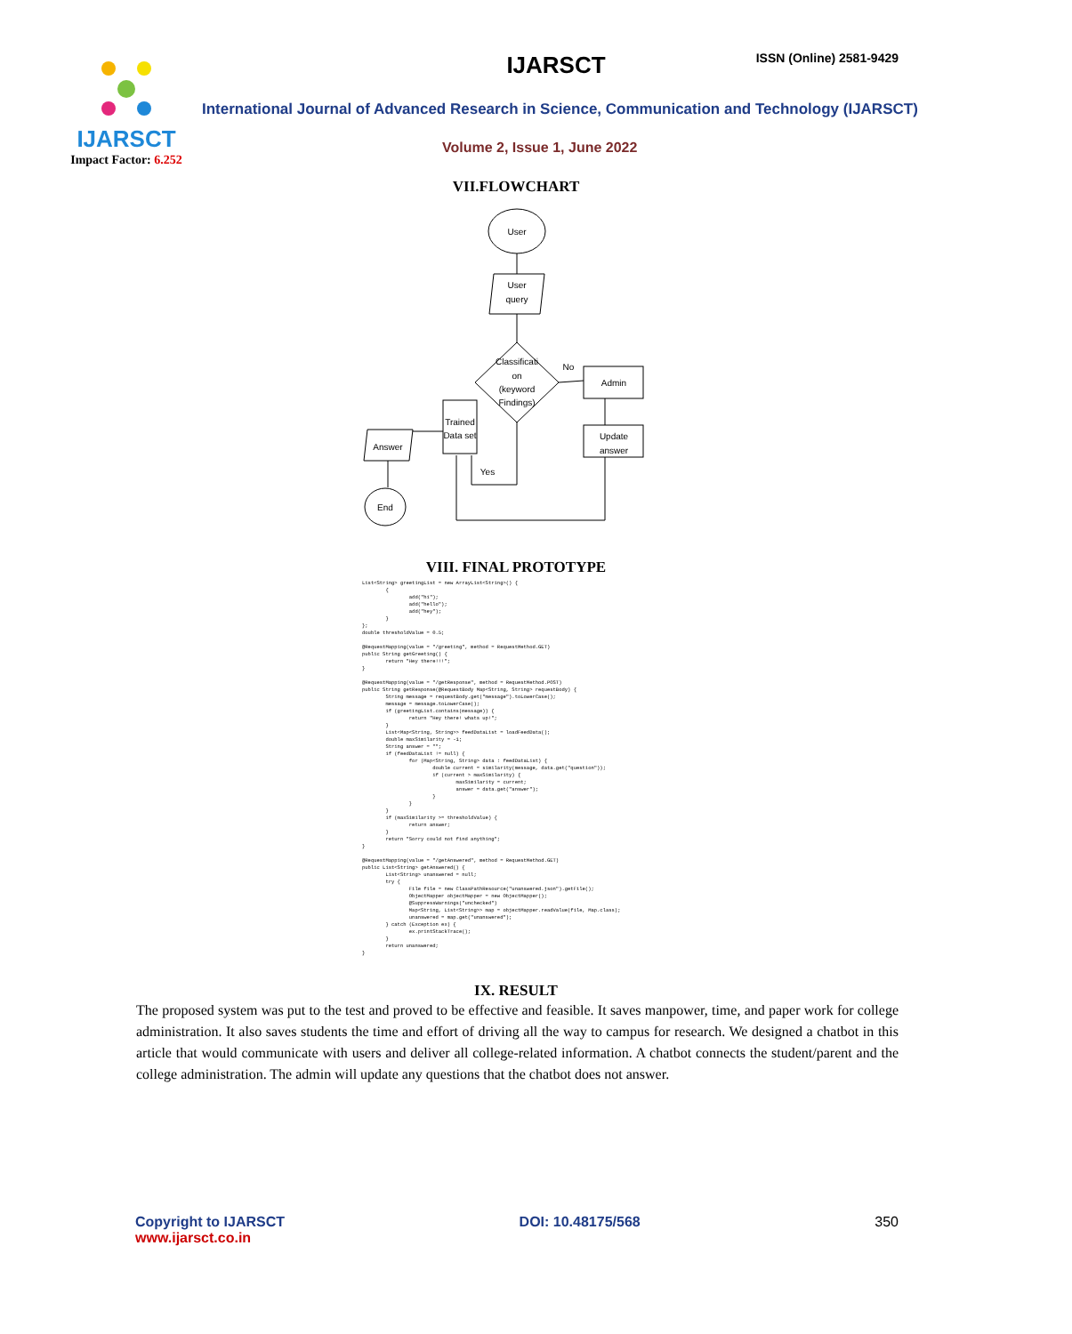IJARSCT
Impact Factor: 6.252
IJARSCT ISSN (Online) 2581-9429
International Journal of Advanced Research in Science, Communication and Technology (IJARSCT)
Volume 2, Issue 1, June 2022
VII.FLOWCHART
User
User
query
Classificati
on
(keyword
Findings)
No
Admin
Update
answer
Trained
Data set
Yes
Answer
End
VIII. FINAL PROTOTYPE
List<String> greetingList = new ArrayList<String>() {
        {
                add("hi");
                add("hello");
                add("hey");
        }
};
double thresholdValue = 0.5;

@RequestMapping(value = "/greeting", method = RequestMethod.GET)
public String getGreeting() {
        return "Hey there!!!";
}

@RequestMapping(value = "/getResponse", method = RequestMethod.POST)
public String getResponse(@RequestBody Map<String, String> requestBody) {
        String message = requestBody.get("message").toLowerCase();
        message = message.toLowerCase();
        if (greetingList.contains(message)) {
                return "Hey there! whats up!";
        }
        List<Map<String, String>> feedDataList = loadFeedData();
        double maxSimilarity = -1;
        String answer = "";
        if (feedDataList != null) {
                for (Map<String, String> data : feedDataList) {
                        double current = similarity(message, data.get("question"));
                        if (current > maxSimilarity) {
                                maxSimilarity = current;
                                answer = data.get("answer");
                        }
                }
        }
        if (maxSimilarity >= thresholdValue) {
                return answer;
        }
        return "Sorry could not find anything";
}

@RequestMapping(value = "/getAnswered", method = RequestMethod.GET)
public List<String> getAnswered() {
        List<String> unanswered = null;
        try {
                File file = new ClassPathResource("unanswered.json").getFile();
                ObjectMapper objectMapper = new ObjectMapper();
                @SuppressWarnings("unchecked")
                Map<String, List<String>> map = objectMapper.readValue(file, Map.class);
                unanswered = map.get("unanswered");
        } catch (Exception ex) {
                ex.printStackTrace();
        }
        return unanswered;
}
IX. RESULT
The proposed system was put to the test and proved to be effective and feasible. It saves manpower, time, and paper work for college administration. It also saves students the time and effort of driving all the way to campus for research. We designed a chatbot in this article that would communicate with users and deliver all college-related information. A chatbot connects the student/parent and the college administration. The admin will update any questions that the chatbot does not answer.
Copyright to IJARSCT
www.ijarsct.co.in
DOI: 10.48175/568 350